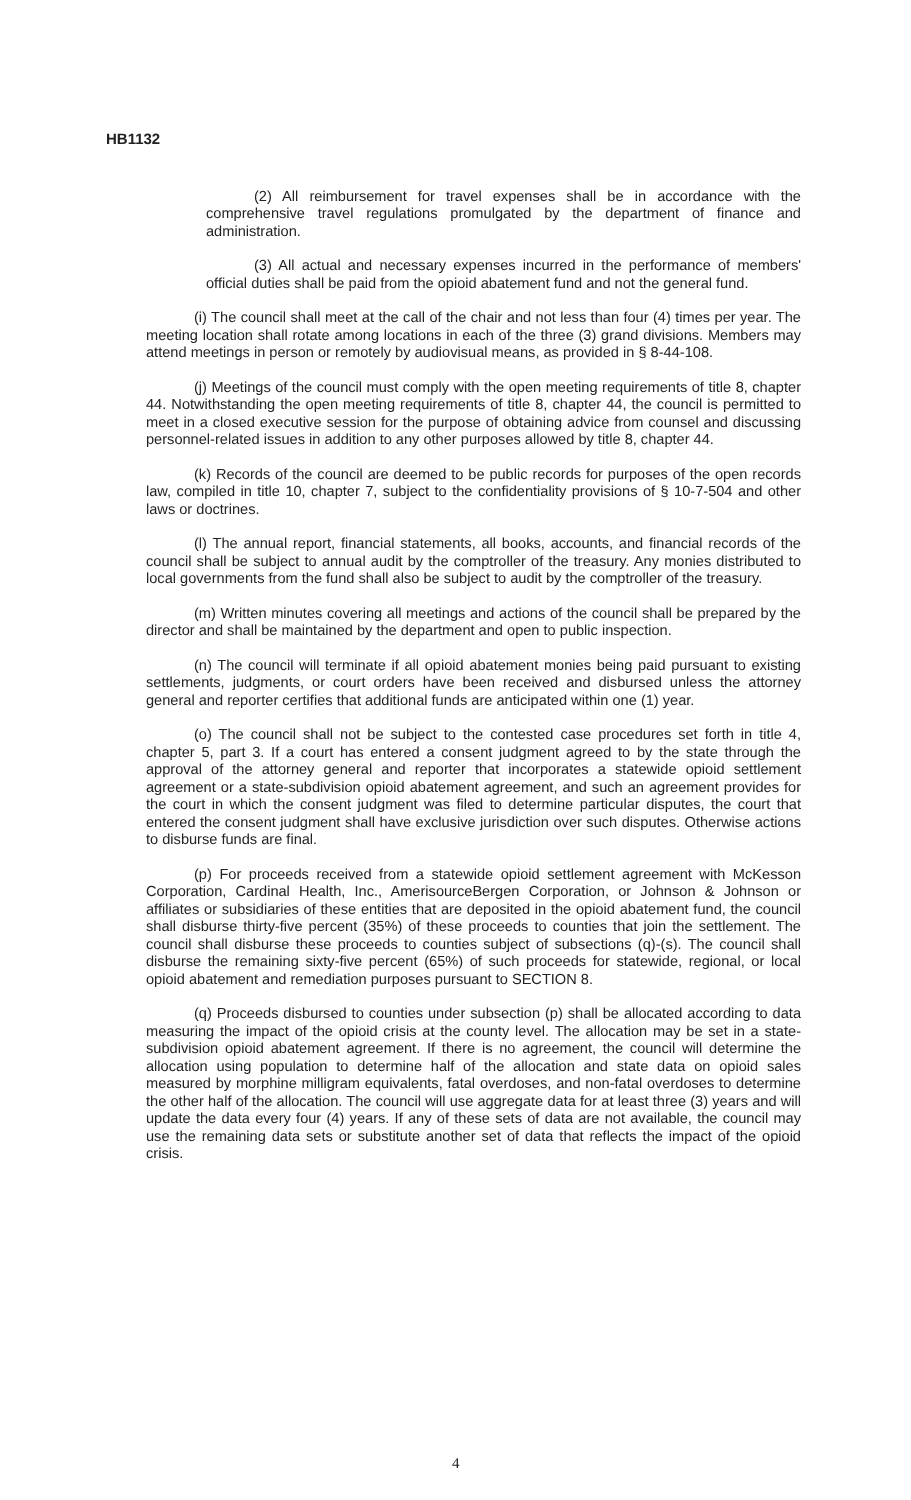HB1132
(2) All reimbursement for travel expenses shall be in accordance with the comprehensive travel regulations promulgated by the department of finance and administration.
(3) All actual and necessary expenses incurred in the performance of members' official duties shall be paid from the opioid abatement fund and not the general fund.
(i) The council shall meet at the call of the chair and not less than four (4) times per year. The meeting location shall rotate among locations in each of the three (3) grand divisions. Members may attend meetings in person or remotely by audiovisual means, as provided in § 8-44-108.
(j) Meetings of the council must comply with the open meeting requirements of title 8, chapter 44. Notwithstanding the open meeting requirements of title 8, chapter 44, the council is permitted to meet in a closed executive session for the purpose of obtaining advice from counsel and discussing personnel-related issues in addition to any other purposes allowed by title 8, chapter 44.
(k) Records of the council are deemed to be public records for purposes of the open records law, compiled in title 10, chapter 7, subject to the confidentiality provisions of § 10-7-504 and other laws or doctrines.
(l) The annual report, financial statements, all books, accounts, and financial records of the council shall be subject to annual audit by the comptroller of the treasury. Any monies distributed to local governments from the fund shall also be subject to audit by the comptroller of the treasury.
(m) Written minutes covering all meetings and actions of the council shall be prepared by the director and shall be maintained by the department and open to public inspection.
(n) The council will terminate if all opioid abatement monies being paid pursuant to existing settlements, judgments, or court orders have been received and disbursed unless the attorney general and reporter certifies that additional funds are anticipated within one (1) year.
(o) The council shall not be subject to the contested case procedures set forth in title 4, chapter 5, part 3. If a court has entered a consent judgment agreed to by the state through the approval of the attorney general and reporter that incorporates a statewide opioid settlement agreement or a state-subdivision opioid abatement agreement, and such an agreement provides for the court in which the consent judgment was filed to determine particular disputes, the court that entered the consent judgment shall have exclusive jurisdiction over such disputes. Otherwise actions to disburse funds are final.
(p) For proceeds received from a statewide opioid settlement agreement with McKesson Corporation, Cardinal Health, Inc., AmerisourceBergen Corporation, or Johnson & Johnson or affiliates or subsidiaries of these entities that are deposited in the opioid abatement fund, the council shall disburse thirty-five percent (35%) of these proceeds to counties that join the settlement. The council shall disburse these proceeds to counties subject of subsections (q)-(s). The council shall disburse the remaining sixty-five percent (65%) of such proceeds for statewide, regional, or local opioid abatement and remediation purposes pursuant to SECTION 8.
(q) Proceeds disbursed to counties under subsection (p) shall be allocated according to data measuring the impact of the opioid crisis at the county level. The allocation may be set in a state-subdivision opioid abatement agreement. If there is no agreement, the council will determine the allocation using population to determine half of the allocation and state data on opioid sales measured by morphine milligram equivalents, fatal overdoses, and non-fatal overdoses to determine the other half of the allocation. The council will use aggregate data for at least three (3) years and will update the data every four (4) years. If any of these sets of data are not available, the council may use the remaining data sets or substitute another set of data that reflects the impact of the opioid crisis.
4